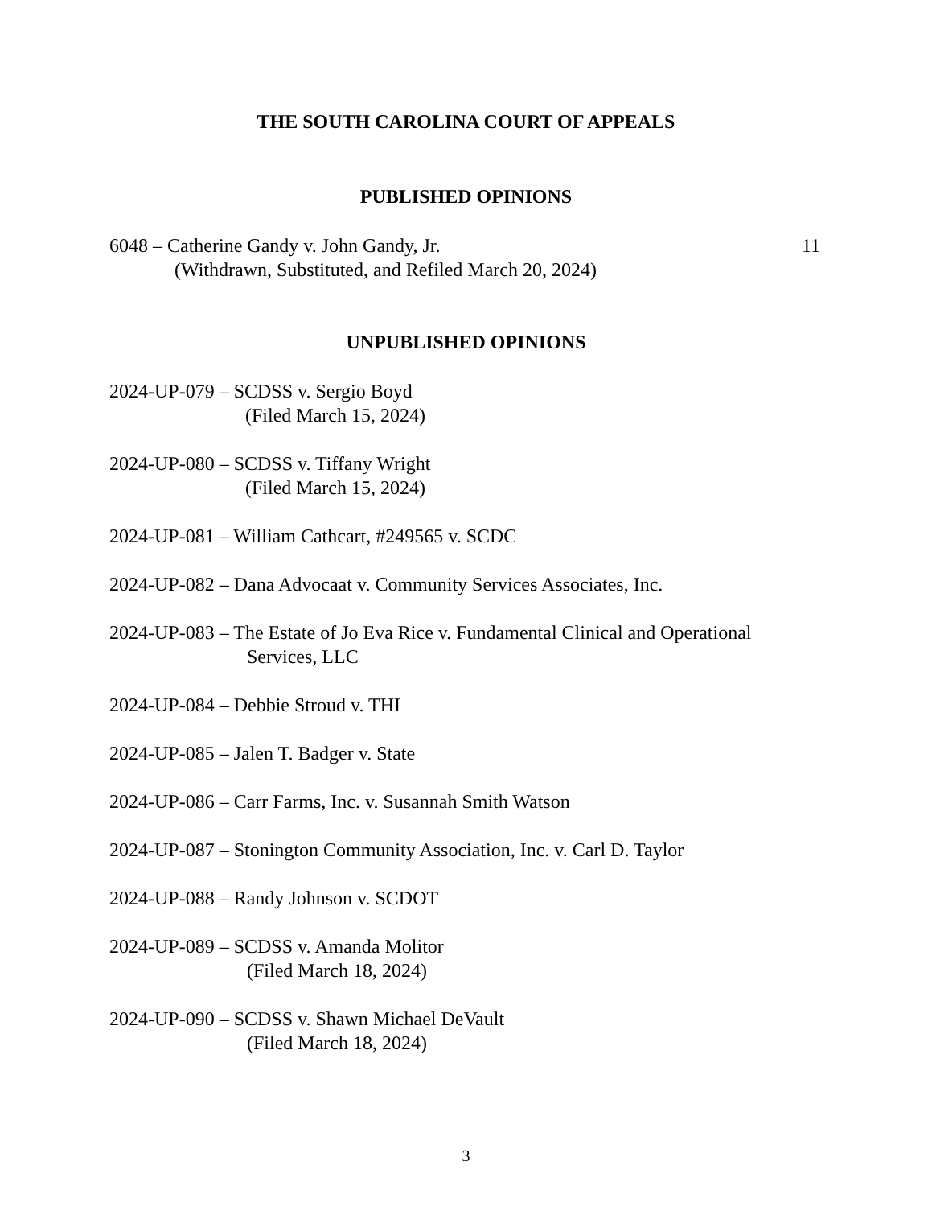THE SOUTH CAROLINA COURT OF APPEALS
PUBLISHED OPINIONS
6048 – Catherine Gandy v. John Gandy, Jr. 11
(Withdrawn, Substituted, and Refiled March 20, 2024)
UNPUBLISHED OPINIONS
2024-UP-079 – SCDSS v. Sergio Boyd
(Filed March 15, 2024)
2024-UP-080 – SCDSS v. Tiffany Wright
(Filed March 15, 2024)
2024-UP-081 – William Cathcart, #249565 v. SCDC
2024-UP-082 – Dana Advocaat v. Community Services Associates, Inc.
2024-UP-083 – The Estate of Jo Eva Rice v. Fundamental Clinical and Operational
Services, LLC
2024-UP-084 – Debbie Stroud v. THI
2024-UP-085 – Jalen T. Badger v. State
2024-UP-086 – Carr Farms, Inc. v. Susannah Smith Watson
2024-UP-087 – Stonington Community Association, Inc. v. Carl D. Taylor
2024-UP-088 – Randy Johnson v. SCDOT
2024-UP-089 – SCDSS v. Amanda Molitor
(Filed March 18, 2024)
2024-UP-090 – SCDSS v. Shawn Michael DeVault
(Filed March 18, 2024)
3